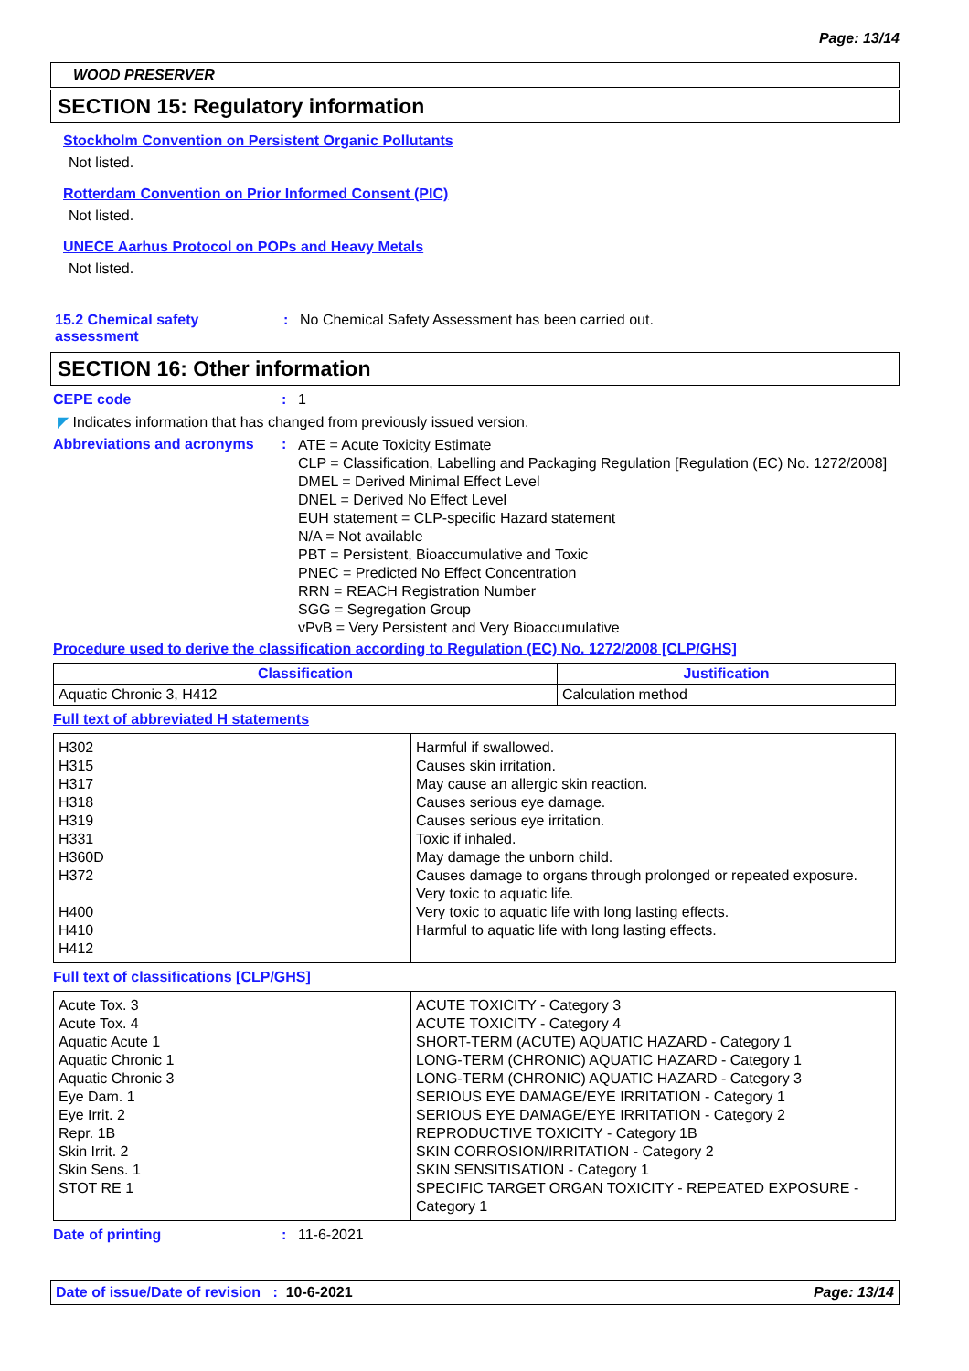Page: 13/14
WOOD PRESERVER
SECTION 15: Regulatory information
Stockholm Convention on Persistent Organic Pollutants
Not listed.
Rotterdam Convention on Prior Informed Consent (PIC)
Not listed.
UNECE Aarhus Protocol on POPs and Heavy Metals
Not listed.
15.2 Chemical safety
assessment
: No Chemical Safety Assessment has been carried out.
SECTION 16: Other information
CEPE code : 1
◤ Indicates information that has changed from previously issued version.
Abbreviations and acronyms :
ATE = Acute Toxicity Estimate
CLP = Classification, Labelling and Packaging Regulation [Regulation (EC) No. 1272/2008]
DMEL = Derived Minimal Effect Level
DNEL = Derived No Effect Level
EUH statement = CLP-specific Hazard statement
N/A = Not available
PBT = Persistent, Bioaccumulative and Toxic
PNEC = Predicted No Effect Concentration
RRN = REACH Registration Number
SGG = Segregation Group
vPvB = Very Persistent and Very Bioaccumulative
Procedure used to derive the classification according to Regulation (EC) No. 1272/2008 [CLP/GHS]
| Classification | Justification |
| --- | --- |
| Aquatic Chronic 3, H412 | Calculation method |
Full text of abbreviated H statements
| H302 H315 H317 H318 H319 H331 H360D H372 H400 H410 H412 | Harmful if swallowed. Causes skin irritation. May cause an allergic skin reaction. Causes serious eye damage. Causes serious eye irritation. Toxic if inhaled. May damage the unborn child. Causes damage to organs through prolonged or repeated exposure. Very toxic to aquatic life. Very toxic to aquatic life with long lasting effects. Harmful to aquatic life with long lasting effects. |
Full text of classifications [CLP/GHS]
| Acute Tox. 3 Acute Tox. 4 Aquatic Acute 1 Aquatic Chronic 1 Aquatic Chronic 3 Eye Dam. 1 Eye Irrit. 2 Repr. 1B Skin Irrit. 2 Skin Sens. 1 STOT RE 1 | ACUTE TOXICITY - Category 3 ACUTE TOXICITY - Category 4 SHORT-TERM (ACUTE) AQUATIC HAZARD - Category 1 LONG-TERM (CHRONIC) AQUATIC HAZARD - Category 1 LONG-TERM (CHRONIC) AQUATIC HAZARD - Category 3 SERIOUS EYE DAMAGE/EYE IRRITATION - Category 1 SERIOUS EYE DAMAGE/EYE IRRITATION - Category 2 REPRODUCTIVE TOXICITY - Category 1B SKIN CORROSION/IRRITATION - Category 2 SKIN SENSITISATION - Category 1 SPECIFIC TARGET ORGAN TOXICITY - REPEATED EXPOSURE - Category 1 |
Date of printing : 11-6-2021
Date of issue/Date of revision : 10-6-2021 Page: 13/14